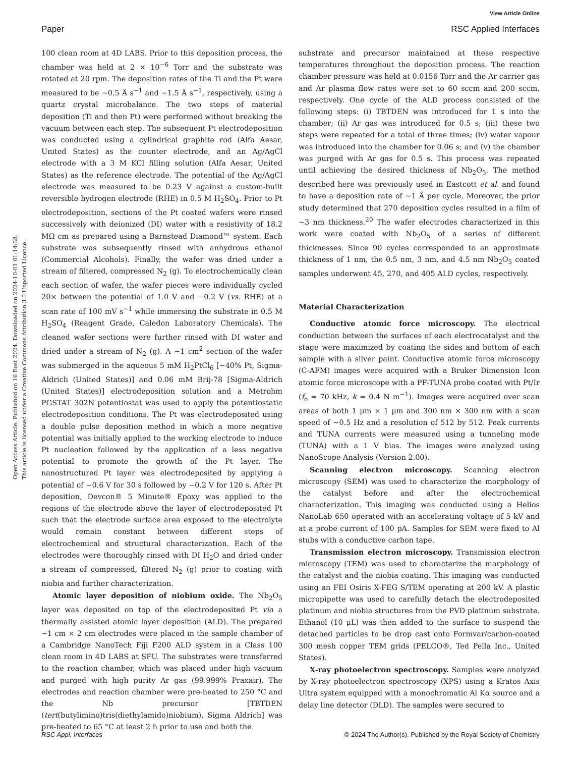View Article Online
Paper RSC Applied Interfaces
Open Access Article. Published on 16 Eost 2024. Downloaded on 2024-10-01 01:14:38.
This article is licensed under a Creative Commons Attribution 3.0 Unported Licence.
100 clean room at 4D LABS. Prior to this deposition process, the chamber was held at 2 × 10<sup>−6</sup> Torr and the substrate was rotated at 20 rpm. The deposition rates of the Ti and the Pt were measured to be ∼0.5 Å s<sup>−1</sup> and ∼1.5 Å s<sup>−1</sup>, respectively, using a quartz crystal microbalance. The two steps of material deposition (Ti and then Pt) were performed without breaking the vacuum between each step. The subsequent Pt electrodeposition was conducted using a cylindrical graphite rod (Alfa Aesar, United States) as the counter electrode, and an Ag/AgCl electrode with a 3 M KCl filling solution (Alfa Aesar, United States) as the reference electrode. The potential of the Ag/AgCl electrode was measured to be 0.23 V against a custom-built reversible hydrogen electrode (RHE) in 0.5 M H<sub>2</sub>SO<sub>4</sub>. Prior to Pt electrodeposition, sections of the Pt coated wafers were rinsed successively with deionized (DI) water with a resistivity of 18.2 MΩ cm as prepared using a Barnstead Diamond™ system. Each substrate was subsequently rinsed with anhydrous ethanol (Commercial Alcohols). Finally, the wafer was dried under a stream of filtered, compressed N<sub>2</sub> (g). To electrochemically clean each section of wafer, the wafer pieces were individually cycled 20× between the potential of 1.0 V and −0.2 V (vs. RHE) at a scan rate of 100 mV s<sup>−1</sup> while immersing the substrate in 0.5 M H<sub>2</sub>SO<sub>4</sub> (Reagent Grade, Caledon Laboratory Chemicals). The cleaned wafer sections were further rinsed with DI water and dried under a stream of N<sub>2</sub> (g). A ∼1 cm<sup>2</sup> section of the wafer was submerged in the aqueous 5 mM H<sub>2</sub>PtCl<sub>6</sub> [∼40% Pt, Sigma-Aldrich (United States)] and 0.06 mM Brij-78 [Sigma-Aldrich (United States)] electrodeposition solution and a Metrohm PGSTAT 302N potentiostat was used to apply the potentiostatic electrodeposition conditions. The Pt was electrodeposited using a double pulse deposition method in which a more negative potential was initially applied to the working electrode to induce Pt nucleation followed by the application of a less negative potential to promote the growth of the Pt layer. The nanostructured Pt layer was electrodeposited by applying a potential of −0.6 V for 30 s followed by −0.2 V for 120 s. After Pt deposition, Devcon® 5 Minute® Epoxy was applied to the regions of the electrode above the layer of electrodeposited Pt such that the electrode surface area exposed to the electrolyte would remain constant between different steps of electrochemical and structural characterization. Each of the electrodes were thoroughly rinsed with DI H<sub>2</sub>O and dried under a stream of compressed, filtered N<sub>2</sub> (g) prior to coating with niobia and further characterization.
Atomic layer deposition of niobium oxide. The Nb<sub>2</sub>O<sub>5</sub> layer was deposited on top of the electrodeposited Pt via a thermally assisted atomic layer deposition (ALD). The prepared ∼1 cm × 2 cm electrodes were placed in the sample chamber of a Cambridge NanoTech Fiji F200 ALD system in a Class 100 clean room in 4D LABS at SFU. The substrates were transferred to the reaction chamber, which was placed under high vacuum and purged with high purity Ar gas (99.999% Praxair). The electrodes and reaction chamber were pre-heated to 250 °C and the Nb precursor [TBTDEN (tert(butylimino)tris(diethylamido)niobium), Sigma Aldrich] was pre-heated to 65 °C at least 2 h prior to use and both the
substrate and precursor maintained at these respective temperatures throughout the deposition process. The reaction chamber pressure was held at 0.0156 Torr and the Ar carrier gas and Ar plasma flow rates were set to 60 sccm and 200 sccm, respectively. One cycle of the ALD process consisted of the following steps: (i) TBTDEN was introduced for 1 s into the chamber; (ii) Ar gas was introduced for 0.5 s; (iii) these two steps were repeated for a total of three times; (iv) water vapour was introduced into the chamber for 0.06 s; and (v) the chamber was purged with Ar gas for 0.5 s. This process was repeated until achieving the desired thickness of Nb<sub>2</sub>O<sub>5</sub>. The method described here was previously used in Eastcott et al. and found to have a deposition rate of ∼1 Å per cycle. Moreover, the prior study determined that 270 deposition cycles resulted in a film of ∼3 nm thickness.<sup>20</sup> The wafer electrodes characterized in this work were coated with Nb<sub>2</sub>O<sub>5</sub> of a series of different thicknesses. Since 90 cycles corresponded to an approximate thickness of 1 nm, the 0.5 nm, 3 nm, and 4.5 nm Nb<sub>2</sub>O<sub>5</sub> coated samples underwent 45, 270, and 405 ALD cycles, respectively.
Material Characterization
Conductive atomic force microscopy. The electrical conduction between the surfaces of each electrocatalyst and the stage were maximized by coating the sides and bottom of each sample with a silver paint. Conductive atomic force microscopy (C-AFM) images were acquired with a Bruker Dimension Icon atomic force microscope with a PF-TUNA probe coated with Pt/Ir (f<sub>o</sub> = 70 kHz, k = 0.4 N m<sup>−1</sup>). Images were acquired over scan areas of both 1 μm × 1 μm and 300 nm × 300 nm with a scan speed of ∼0.5 Hz and a resolution of 512 by 512. Peak currents and TUNA currents were measured using a tunneling mode (TUNA) with a 1 V bias. The images were analyzed using NanoScope Analysis (Version 2.00).
Scanning electron microscopy. Scanning electron microscopy (SEM) was used to characterize the morphology of the catalyst before and after the electrochemical characterization. This imaging was conducted using a Helios NanoLab 650 operated with an accelerating voltage of 5 kV and at a probe current of 100 pA. Samples for SEM were fixed to Al stubs with a conductive carbon tape.
Transmission electron microscopy. Transmission electron microscopy (TEM) was used to characterize the morphology of the catalyst and the niobia coating. This imaging was conducted using an FEI Osiris X-FEG S/TEM operating at 200 kV. A plastic micropipette was used to carefully detach the electrodeposited platinum and niobia structures from the PVD platinum substrate. Ethanol (10 μL) was then added to the surface to suspend the detached particles to be drop cast onto Formvar/carbon-coated 300 mesh copper TEM grids (PELCO®, Ted Pella Inc., United States).
X-ray photoelectron spectroscopy. Samples were analyzed by X-ray photoelectron spectroscopy (XPS) using a Kratos Axis Ultra system equipped with a monochromatic Al Kα source and a delay line detector (DLD). The samples were secured to
RSC Appl. Interfaces © 2024 The Author(s). Published by the Royal Society of Chemistry